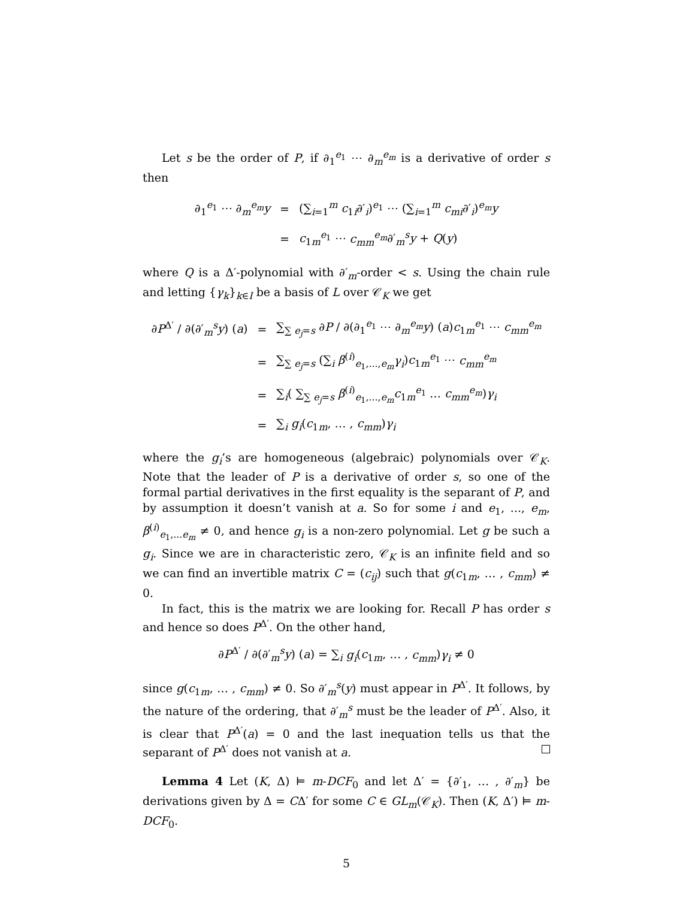Let s be the order of P, if ∂<sub>1</sub><sup>e<sub>1</sub></sup> ⋯ ∂<sub>m</sub><sup>e<sub>m</sub></sup> is a derivative of order s then
| ∂<sub>1</sub><sup>e<sub>1</sub></sup> ⋯ ∂<sub>m</sub><sup>e<sub>m</sub></sup> y | = | (∑<sub>i=1</sub><sup>m</sup> c<sub>1i</sub>∂′<sub>i</sub>)<sup>e<sub>1</sub></sup> ⋯ (∑<sub>i=1</sub><sup>m</sup> c<sub>mi</sub> ∂′<sub>i</sub>)<sup>e<sub>m</sub></sup> y |
| | = | c<sub>1m</sub><sup>e<sub>1</sub></sup> ⋯ c<sub>mm</sub><sup>e<sub>m</sub></sup>∂′<sub>m</sub><sup>s</sup> y + Q ( y ) |
where Q is a Δ′-polynomial with ∂′<sub>m</sub>-order < s. Using the chain rule and letting {γ<sub>k</sub>}<sub>k∈I</sub> be a basis of L over 𝒞<sub>K</sub> we get
| ∂ P<sup>Δ′</sup> / ∂(∂′<sub>m</sub><sup>s</sup> y ) ( a ) | = | ∑<sub>∑ e<sub>j</sub>=s</sub> ∂ P / ∂(∂<sub>1</sub><sup>e<sub>1</sub></sup> ⋯ ∂<sub>m</sub><sup>e<sub>m</sub></sup> y ) ( a ) c<sub>1m</sub><sup>e<sub>1</sub></sup> ⋯ c<sub>mm</sub><sup>e<sub>m</sub></sup> |
| | = | ∑<sub>∑ e<sub>j</sub>=s</sub> (∑<sub>i</sub> β<sup>(i)</sup><sub>e<sub>1</sub>,...,e<sub>m</sub></sub> γ<sub>i</sub> ) c<sub>1m</sub><sup>e<sub>1</sub></sup> ⋯ c<sub>mm</sub><sup>e<sub>m</sub></sup> |
| | = | ∑<sub>i</sub>( ∑<sub>∑ e<sub>j</sub>=s</sub> β<sup>(i)</sup><sub>e<sub>1</sub>,...,e<sub>m</sub></sub> c<sub>1m</sub><sup>e<sub>1</sub></sup> … c<sub>mm</sub><sup>e<sub>m</sub></sup>) γ<sub>i</sub> |
| | = | ∑<sub>i</sub> g<sub>i</sub> ( c<sub>1m</sub>, … , c<sub>mm</sub> ) γ<sub>i</sub> |
where the g<sub>i</sub>’s are homogeneous (algebraic) polynomials over 𝒞<sub>K</sub>. Note that the leader of P is a derivative of order s, so one of the formal partial derivatives in the first equality is the separant of P, and by assumption it doesn’t vanish at a. So for some i and e<sub>1</sub>, ..., e<sub>m</sub>, β<sup>(i)</sup><sub>e<sub>1</sub>,...e<sub>m</sub></sub> ≠ 0, and hence g<sub>i</sub> is a non-zero polynomial. Let g be such a g<sub>i</sub>. Since we are in characteristic zero, 𝒞<sub>K</sub> is an infinite field and so we can find an invertible matrix C = (c<sub>ij</sub>) such that g(c<sub>1m</sub>, … , c<sub>mm</sub>) ≠ 0.
In fact, this is the matrix we are looking for. Recall P has order s and hence so does P<sup>Δ′</sup>. On the other hand,
∂P<sup>Δ′</sup> / ∂(∂′<sub>m</sub><sup>s</sup>y) (a) = ∑<sub>i</sub> g<sub>i</sub>(c<sub>1m</sub>, … , c<sub>mm</sub>)γ<sub>i</sub> ≠ 0
since g(c<sub>1m</sub>, … , c<sub>mm</sub>) ≠ 0. So ∂′<sub>m</sub><sup>s</sup>(y) must appear in P<sup>Δ′</sup>. It follows, by the nature of the ordering, that ∂′<sub>m</sub><sup>s</sup> must be the leader of P<sup>Δ′</sup>. Also, it is clear that P<sup>Δ′</sup>(a) = 0 and the last inequation tells us that the separant of P<sup>Δ′</sup> does not vanish at a.
Lemma 4 Let (K, Δ) ⊨ m-DCF<sub>0</sub> and let Δ′ = {∂′<sub>1</sub>, … , ∂′<sub>m</sub>} be derivations given by Δ = CΔ′ for some C ∈ GL<sub>m</sub>(𝒞<sub>K</sub>). Then (K, Δ′) ⊨ m-DCF<sub>0</sub>.
5